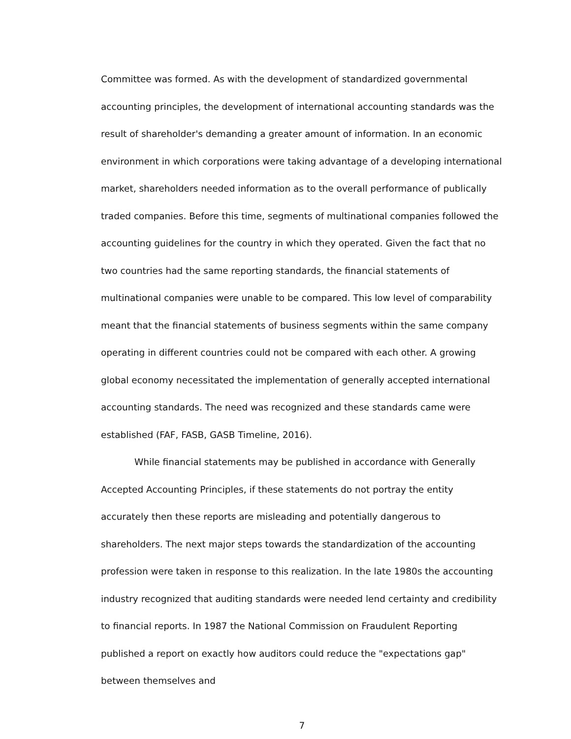Committee was formed. As with the development of standardized governmental accounting principles, the development of international accounting standards was the result of shareholder's demanding a greater amount of information. In an economic environment in which corporations were taking advantage of a developing international market, shareholders needed information as to the overall performance of publically traded companies. Before this time, segments of multinational companies followed the accounting guidelines for the country in which they operated. Given the fact that no two countries had the same reporting standards, the financial statements of multinational companies were unable to be compared. This low level of comparability meant that the financial statements of business segments within the same company operating in different countries could not be compared with each other. A growing global economy necessitated the implementation of generally accepted international accounting standards. The need was recognized and these standards came were established (FAF, FASB, GASB Timeline, 2016).
While financial statements may be published in accordance with Generally Accepted Accounting Principles, if these statements do not portray the entity accurately then these reports are misleading and potentially dangerous to shareholders. The next major steps towards the standardization of the accounting profession were taken in response to this realization. In the late 1980s the accounting industry recognized that auditing standards were needed lend certainty and credibility to financial reports. In 1987 the National Commission on Fraudulent Reporting published a report on exactly how auditors could reduce the "expectations gap" between themselves and
7